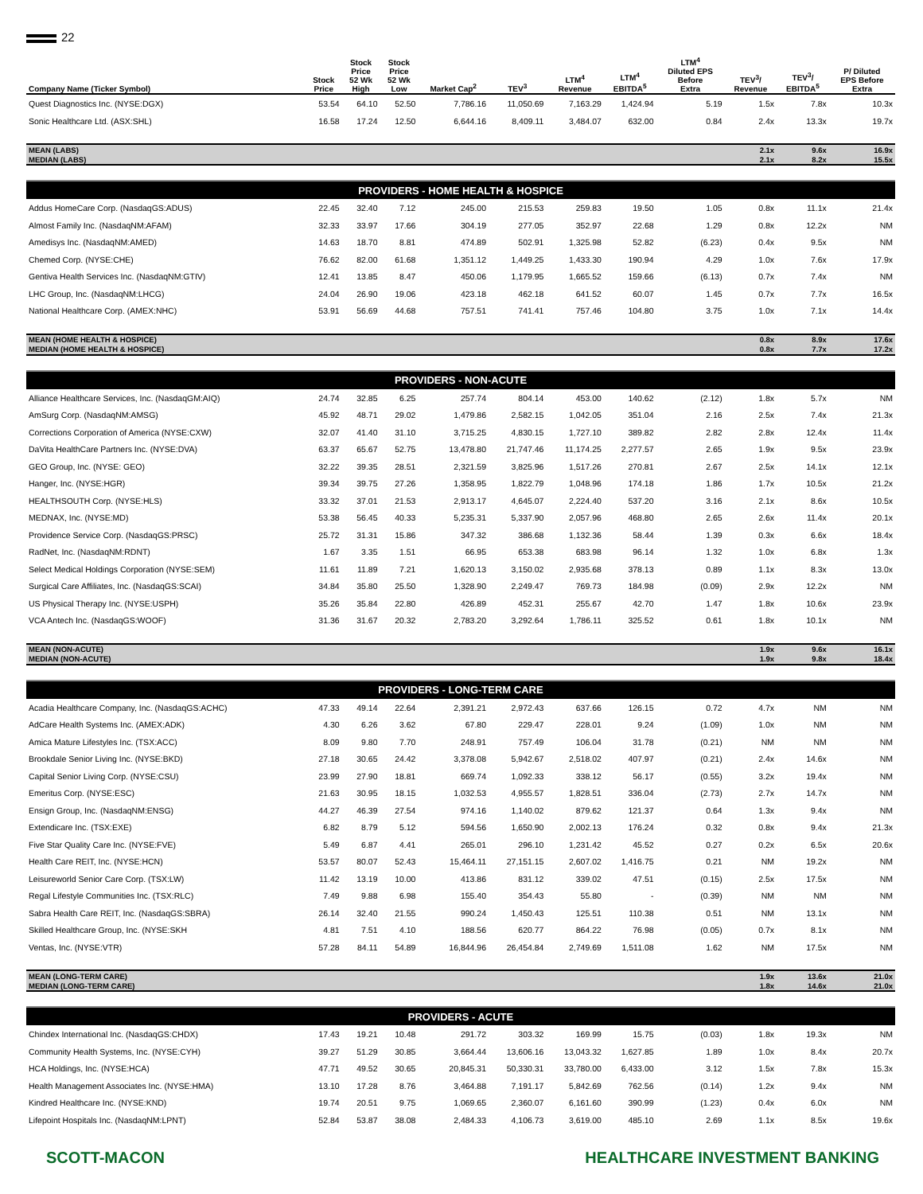22
| Company Name (Ticker Symbol) | Stock Price | Stock Price 52 Wk High | Stock Price 52 Wk Low | Market Cap<sup>2</sup> | TEV<sup>3</sup> | LTM<sup>4</sup> Revenue | LTM<sup>4</sup> EBITDA<sup>5</sup> | LTM<sup>4</sup> Diluted EPS Before Extra | TEV<sup>3</sup>/ Revenue | TEV<sup>3</sup>/ EBITDA<sup>5</sup> | P/ Diluted EPS Before Extra |
| --- | --- | --- | --- | --- | --- | --- | --- | --- | --- | --- | --- |
| Quest Diagnostics Inc. (NYSE:DGX) | 53.54 | 64.10 | 52.50 | 7,786.16 | 11,050.69 | 7,163.29 | 1,424.94 | 5.19 | 1.5x | 7.8x | 10.3x |
| Sonic Healthcare Ltd. (ASX:SHL) | 16.58 | 17.24 | 12.50 | 6,644.16 | 8,409.11 | 3,484.07 | 632.00 | 0.84 | 2.4x | 13.3x | 19.7x |
| MEAN (LABS) | | | | | | | | | 2.1x | 9.6x | 16.9x |
| MEDIAN (LABS) | | | | | | | | | 2.1x | 8.2x | 15.5x |
| PROVIDERS - HOME HEALTH & HOSPICE | | | | | | | | | | | |
| Addus HomeCare Corp. (NasdaqGS:ADUS) | 22.45 | 32.40 | 7.12 | 245.00 | 215.53 | 259.83 | 19.50 | 1.05 | 0.8x | 11.1x | 21.4x |
| Almost Family Inc. (NasdaqNM:AFAM) | 32.33 | 33.97 | 17.66 | 304.19 | 277.05 | 352.97 | 22.68 | 1.29 | 0.8x | 12.2x | NM |
| Amedisys Inc. (NasdaqNM:AMED) | 14.63 | 18.70 | 8.81 | 474.89 | 502.91 | 1,325.98 | 52.82 | (6.23) | 0.4x | 9.5x | NM |
| Chemed Corp. (NYSE:CHE) | 76.62 | 82.00 | 61.68 | 1,351.12 | 1,449.25 | 1,433.30 | 190.94 | 4.29 | 1.0x | 7.6x | 17.9x |
| Gentiva Health Services Inc. (NasdaqNM:GTIV) | 12.41 | 13.85 | 8.47 | 450.06 | 1,179.95 | 1,665.52 | 159.66 | (6.13) | 0.7x | 7.4x | NM |
| LHC Group, Inc. (NasdaqNM:LHCG) | 24.04 | 26.90 | 19.06 | 423.18 | 462.18 | 641.52 | 60.07 | 1.45 | 0.7x | 7.7x | 16.5x |
| National Healthcare Corp. (AMEX:NHC) | 53.91 | 56.69 | 44.68 | 757.51 | 741.41 | 757.46 | 104.80 | 3.75 | 1.0x | 7.1x | 14.4x |
| MEAN (HOME HEALTH & HOSPICE) | | | | | | | | | 0.8x | 8.9x | 17.6x |
| MEDIAN (HOME HEALTH & HOSPICE) | | | | | | | | | 0.8x | 7.7x | 17.2x |
| PROVIDERS - NON-ACUTE | | | | | | | | | | | |
| Alliance Healthcare Services, Inc. (NasdaqGM:AIQ) | 24.74 | 32.85 | 6.25 | 257.74 | 804.14 | 453.00 | 140.62 | (2.12) | 1.8x | 5.7x | NM |
| AmSurg Corp. (NasdaqNM:AMSG) | 45.92 | 48.71 | 29.02 | 1,479.86 | 2,582.15 | 1,042.05 | 351.04 | 2.16 | 2.5x | 7.4x | 21.3x |
| Corrections Corporation of America (NYSE:CXW) | 32.07 | 41.40 | 31.10 | 3,715.25 | 4,830.15 | 1,727.10 | 389.82 | 2.82 | 2.8x | 12.4x | 11.4x |
| DaVita HealthCare Partners Inc. (NYSE:DVA) | 63.37 | 65.67 | 52.75 | 13,478.80 | 21,747.46 | 11,174.25 | 2,277.57 | 2.65 | 1.9x | 9.5x | 23.9x |
| GEO Group, Inc. (NYSE: GEO) | 32.22 | 39.35 | 28.51 | 2,321.59 | 3,825.96 | 1,517.26 | 270.81 | 2.67 | 2.5x | 14.1x | 12.1x |
| Hanger, Inc. (NYSE:HGR) | 39.34 | 39.75 | 27.26 | 1,358.95 | 1,822.79 | 1,048.96 | 174.18 | 1.86 | 1.7x | 10.5x | 21.2x |
| HEALTHSOUTH Corp. (NYSE:HLS) | 33.32 | 37.01 | 21.53 | 2,913.17 | 4,645.07 | 2,224.40 | 537.20 | 3.16 | 2.1x | 8.6x | 10.5x |
| MEDNAX, Inc. (NYSE:MD) | 53.38 | 56.45 | 40.33 | 5,235.31 | 5,337.90 | 2,057.96 | 468.80 | 2.65 | 2.6x | 11.4x | 20.1x |
| Providence Service Corp. (NasdaqGS:PRSC) | 25.72 | 31.31 | 15.86 | 347.32 | 386.68 | 1,132.36 | 58.44 | 1.39 | 0.3x | 6.6x | 18.4x |
| RadNet, Inc. (NasdaqNM:RDNT) | 1.67 | 3.35 | 1.51 | 66.95 | 653.38 | 683.98 | 96.14 | 1.32 | 1.0x | 6.8x | 1.3x |
| Select Medical Holdings Corporation (NYSE:SEM) | 11.61 | 11.89 | 7.21 | 1,620.13 | 3,150.02 | 2,935.68 | 378.13 | 0.89 | 1.1x | 8.3x | 13.0x |
| Surgical Care Affiliates, Inc. (NasdaqGS:SCAI) | 34.84 | 35.80 | 25.50 | 1,328.90 | 2,249.47 | 769.73 | 184.98 | (0.09) | 2.9x | 12.2x | NM |
| US Physical Therapy Inc. (NYSE:USPH) | 35.26 | 35.84 | 22.80 | 426.89 | 452.31 | 255.67 | 42.70 | 1.47 | 1.8x | 10.6x | 23.9x |
| VCA Antech Inc. (NasdaqGS:WOOF) | 31.36 | 31.67 | 20.32 | 2,783.20 | 3,292.64 | 1,786.11 | 325.52 | 0.61 | 1.8x | 10.1x | NM |
| MEAN (NON-ACUTE) | | | | | | | | | 1.9x | 9.6x | 16.1x |
| MEDIAN (NON-ACUTE) | | | | | | | | | 1.9x | 9.8x | 18.4x |
| PROVIDERS - LONG-TERM CARE | | | | | | | | | | | |
| Acadia Healthcare Company, Inc. (NasdaqGS:ACHC) | 47.33 | 49.14 | 22.64 | 2,391.21 | 2,972.43 | 637.66 | 126.15 | 0.72 | 4.7x | NM | NM |
| AdCare Health Systems Inc. (AMEX:ADK) | 4.30 | 6.26 | 3.62 | 67.80 | 229.47 | 228.01 | 9.24 | (1.09) | 1.0x | NM | NM |
| Amica Mature Lifestyles Inc. (TSX:ACC) | 8.09 | 9.80 | 7.70 | 248.91 | 757.49 | 106.04 | 31.78 | (0.21) | NM | NM | NM |
| Brookdale Senior Living Inc. (NYSE:BKD) | 27.18 | 30.65 | 24.42 | 3,378.08 | 5,942.67 | 2,518.02 | 407.97 | (0.21) | 2.4x | 14.6x | NM |
| Capital Senior Living Corp. (NYSE:CSU) | 23.99 | 27.90 | 18.81 | 669.74 | 1,092.33 | 338.12 | 56.17 | (0.55) | 3.2x | 19.4x | NM |
| Emeritus Corp. (NYSE:ESC) | 21.63 | 30.95 | 18.15 | 1,032.53 | 4,955.57 | 1,828.51 | 336.04 | (2.73) | 2.7x | 14.7x | NM |
| Ensign Group, Inc. (NasdaqNM:ENSG) | 44.27 | 46.39 | 27.54 | 974.16 | 1,140.02 | 879.62 | 121.37 | 0.64 | 1.3x | 9.4x | NM |
| Extendicare Inc. (TSX:EXE) | 6.82 | 8.79 | 5.12 | 594.56 | 1,650.90 | 2,002.13 | 176.24 | 0.32 | 0.8x | 9.4x | 21.3x |
| Five Star Quality Care Inc. (NYSE:FVE) | 5.49 | 6.87 | 4.41 | 265.01 | 296.10 | 1,231.42 | 45.52 | 0.27 | 0.2x | 6.5x | 20.6x |
| Health Care REIT, Inc. (NYSE:HCN) | 53.57 | 80.07 | 52.43 | 15,464.11 | 27,151.15 | 2,607.02 | 1,416.75 | 0.21 | NM | 19.2x | NM |
| Leisureworld Senior Care Corp. (TSX:LW) | 11.42 | 13.19 | 10.00 | 413.86 | 831.12 | 339.02 | 47.51 | (0.15) | 2.5x | 17.5x | NM |
| Regal Lifestyle Communities Inc. (TSX:RLC) | 7.49 | 9.88 | 6.98 | 155.40 | 354.43 | 55.80 | - | (0.39) | NM | NM | NM |
| Sabra Health Care REIT, Inc. (NasdaqGS:SBRA) | 26.14 | 32.40 | 21.55 | 990.24 | 1,450.43 | 125.51 | 110.38 | 0.51 | NM | 13.1x | NM |
| Skilled Healthcare Group, Inc. (NYSE:SKH | 4.81 | 7.51 | 4.10 | 188.56 | 620.77 | 864.22 | 76.98 | (0.05) | 0.7x | 8.1x | NM |
| Ventas, Inc. (NYSE:VTR) | 57.28 | 84.11 | 54.89 | 16,844.96 | 26,454.84 | 2,749.69 | 1,511.08 | 1.62 | NM | 17.5x | NM |
| MEAN (LONG-TERM CARE) | | | | | | | | | 1.9x | 13.6x | 21.0x |
| MEDIAN (LONG-TERM CARE) | | | | | | | | | 1.8x | 14.6x | 21.0x |
| PROVIDERS - ACUTE | | | | | | | | | | | |
| Chindex International Inc. (NasdaqGS:CHDX) | 17.43 | 19.21 | 10.48 | 291.72 | 303.32 | 169.99 | 15.75 | (0.03) | 1.8x | 19.3x | NM |
| Community Health Systems, Inc. (NYSE:CYH) | 39.27 | 51.29 | 30.85 | 3,664.44 | 13,606.16 | 13,043.32 | 1,627.85 | 1.89 | 1.0x | 8.4x | 20.7x |
| HCA Holdings, Inc. (NYSE:HCA) | 47.71 | 49.52 | 30.65 | 20,845.31 | 50,330.31 | 33,780.00 | 6,433.00 | 3.12 | 1.5x | 7.8x | 15.3x |
| Health Management Associates Inc. (NYSE:HMA) | 13.10 | 17.28 | 8.76 | 3,464.88 | 7,191.17 | 5,842.69 | 762.56 | (0.14) | 1.2x | 9.4x | NM |
| Kindred Healthcare Inc. (NYSE:KND) | 19.74 | 20.51 | 9.75 | 1,069.65 | 2,360.07 | 6,161.60 | 390.99 | (1.23) | 0.4x | 6.0x | NM |
| Lifepoint Hospitals Inc. (NasdaqNM:LPNT) | 52.84 | 53.87 | 38.08 | 2,484.33 | 4,106.73 | 3,619.00 | 485.10 | 2.69 | 1.1x | 8.5x | 19.6x |
SCOTT-MACON HEALTHCARE INVESTMENT BANKING